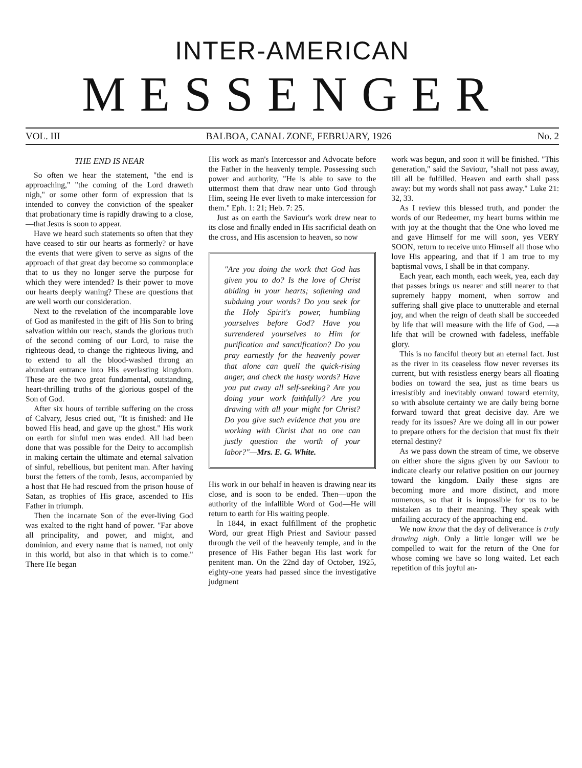INTER-AMERICAN
MESSENGER
VOL. III BALBOA, CANAL ZONE, FEBRUARY, 1926 No. 2
THE END IS NEAR
So often we hear the statement, "the end is approaching," "the coming of the Lord draweth nigh," or some other form of expression that is intended to convey the conviction of the speaker that probationary time is rapidly drawing to a close,—that Jesus is soon to appear.
Have we heard such statements so often that they have ceased to stir our hearts as formerly? or have the events that were given to serve as signs of the approach of that great day become so commonplace that to us they no longer serve the purpose for which they were intended? Is their power to move our hearts deeply waning? These are questions that are well worth our consideration.
Next to the revelation of the incomparable love of God as manifested in the gift of His Son to bring salvation within our reach, stands the glorious truth of the second coming of our Lord, to raise the righteous dead, to change the righteous living, and to extend to all the blood-washed throng an abundant entrance into His everlasting kingdom. These are the two great fundamental, outstanding, heart-thrilling truths of the glorious gospel of the Son of God.
After six hours of terrible suffering on the cross of Calvary, Jesus cried out, "It is finished: and He bowed His head, and gave up the ghost." His work on earth for sinful men was ended. All had been done that was possible for the Deity to accomplish in making certain the ultimate and eternal salvation of sinful, rebellious, but penitent man. After having burst the fetters of the tomb, Jesus, accompanied by a host that He had rescued from the prison house of Satan, as trophies of His grace, ascended to His Father in triumph.
Then the incarnate Son of the ever-living God was exalted to the right hand of power. "Far above all principality, and power, and might, and dominion, and every name that is named, not only in this world, but also in that which is to come." There He began
His work as man's Intercessor and Advocate before the Father in the heavenly temple. Possessing such power and authority, "He is able to save to the uttermost them that draw near unto God through Him, seeing He ever liveth to make intercession for them." Eph. 1: 21; Heb. 7: 25.
Just as on earth the Saviour's work drew near to its close and finally ended in His sacrificial death on the cross, and His ascension to heaven, so now
"Are you doing the work that God has given you to do? Is the love of Christ abiding in your hearts; softening and subduing your words? Do you seek for the Holy Spirit's power, humbling yourselves before God? Have you surrendered yourselves to Him for purification and sanctification? Do you pray earnestly for the heavenly power that alone can quell the quick-rising anger, and check the hasty words? Have you put away all self-seeking? Are you doing your work faithfully? Are you drawing with all your might for Christ? Do you give such evidence that you are working with Christ that no one can justly question the worth of your labor?"—Mrs. E. G. White.
His work in our behalf in heaven is drawing near its close, and is soon to be ended. Then—upon the authority of the infallible Word of God—He will return to earth for His waiting people.
In 1844, in exact fulfillment of the prophetic Word, our great High Priest and Saviour passed through the veil of the heavenly temple, and in the presence of His Father began His last work for penitent man. On the 22nd day of October, 1925, eighty-one years had passed since the investigative judgment
work was begun, and soon it will be finished. "This generation," said the Saviour, "shall not pass away, till all be fulfilled. Heaven and earth shall pass away: but my words shall not pass away." Luke 21: 32, 33.
As I review this blessed truth, and ponder the words of our Redeemer, my heart burns within me with joy at the thought that the One who loved me and gave Himself for me will soon, yes VERY SOON, return to receive unto Himself all those who love His appearing, and that if I am true to my baptismal vows, I shall be in that company.
Each year, each month, each week, yea, each day that passes brings us nearer and still nearer to that supremely happy moment, when sorrow and suffering shall give place to unutterable and eternal joy, and when the reign of death shall be succeeded by life that will measure with the life of God, —a life that will be crowned with fadeless, ineffable glory.
This is no fanciful theory but an eternal fact. Just as the river in its ceaseless flow never reverses its current, but with resistless energy bears all floating bodies on toward the sea, just as time bears us irresistibly and inevitably onward toward eternity, so with absolute certainty we are daily being borne forward toward that great decisive day. Are we ready for its issues? Are we doing all in our power to prepare others for the decision that must fix their eternal destiny?
As we pass down the stream of time, we observe on either shore the signs given by our Saviour to indicate clearly our relative position on our journey toward the kingdom. Daily these signs are becoming more and more distinct, and more numerous, so that it is impossible for us to be mistaken as to their meaning. They speak with unfailing accuracy of the approaching end.
We now know that the day of deliverance is truly drawing nigh. Only a little longer will we be compelled to wait for the return of the One for whose coming we have so long waited. Let each repetition of this joyful an-